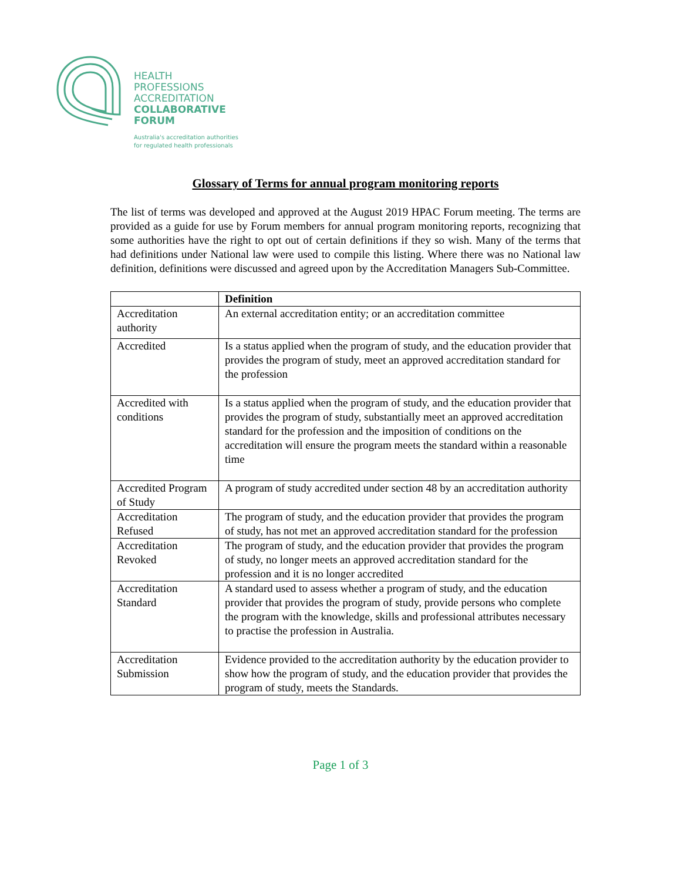HEALTH
PROFESSIONS
ACCREDITATION
COLLABORATIVE
FORUM
Australia's accreditation authorities
for regulated health professionals
Glossary of Terms for annual program monitoring reports
The list of terms was developed and approved at the August 2019 HPAC Forum meeting. The terms are provided as a guide for use by Forum members for annual program monitoring reports, recognizing that some authorities have the right to opt out of certain definitions if they so wish. Many of the terms that had definitions under National law were used to compile this listing. Where there was no National law definition, definitions were discussed and agreed upon by the Accreditation Managers Sub-Committee.
| | Definition |
| --- | --- |
| Accreditation authority | An external accreditation entity; or an accreditation committee |
| Accredited | Is a status applied when the program of study, and the education provider that provides the program of study, meet an approved accreditation standard for the profession |
| Accredited with conditions | Is a status applied when the program of study, and the education provider that provides the program of study, substantially meet an approved accreditation standard for the profession and the imposition of conditions on the accreditation will ensure the program meets the standard within a reasonable time |
| Accredited Program of Study | A program of study accredited under section 48 by an accreditation authority |
| Accreditation Refused | The program of study, and the education provider that provides the program of study, has not met an approved accreditation standard for the profession |
| Accreditation Revoked | The program of study, and the education provider that provides the program of study, no longer meets an approved accreditation standard for the profession and it is no longer accredited |
| Accreditation Standard | A standard used to assess whether a program of study, and the education provider that provides the program of study, provide persons who complete the program with the knowledge, skills and professional attributes necessary to practise the profession in Australia. |
| Accreditation Submission | Evidence provided to the accreditation authority by the education provider to show how the program of study, and the education provider that provides the program of study, meets the Standards. |
Page 1 of 3